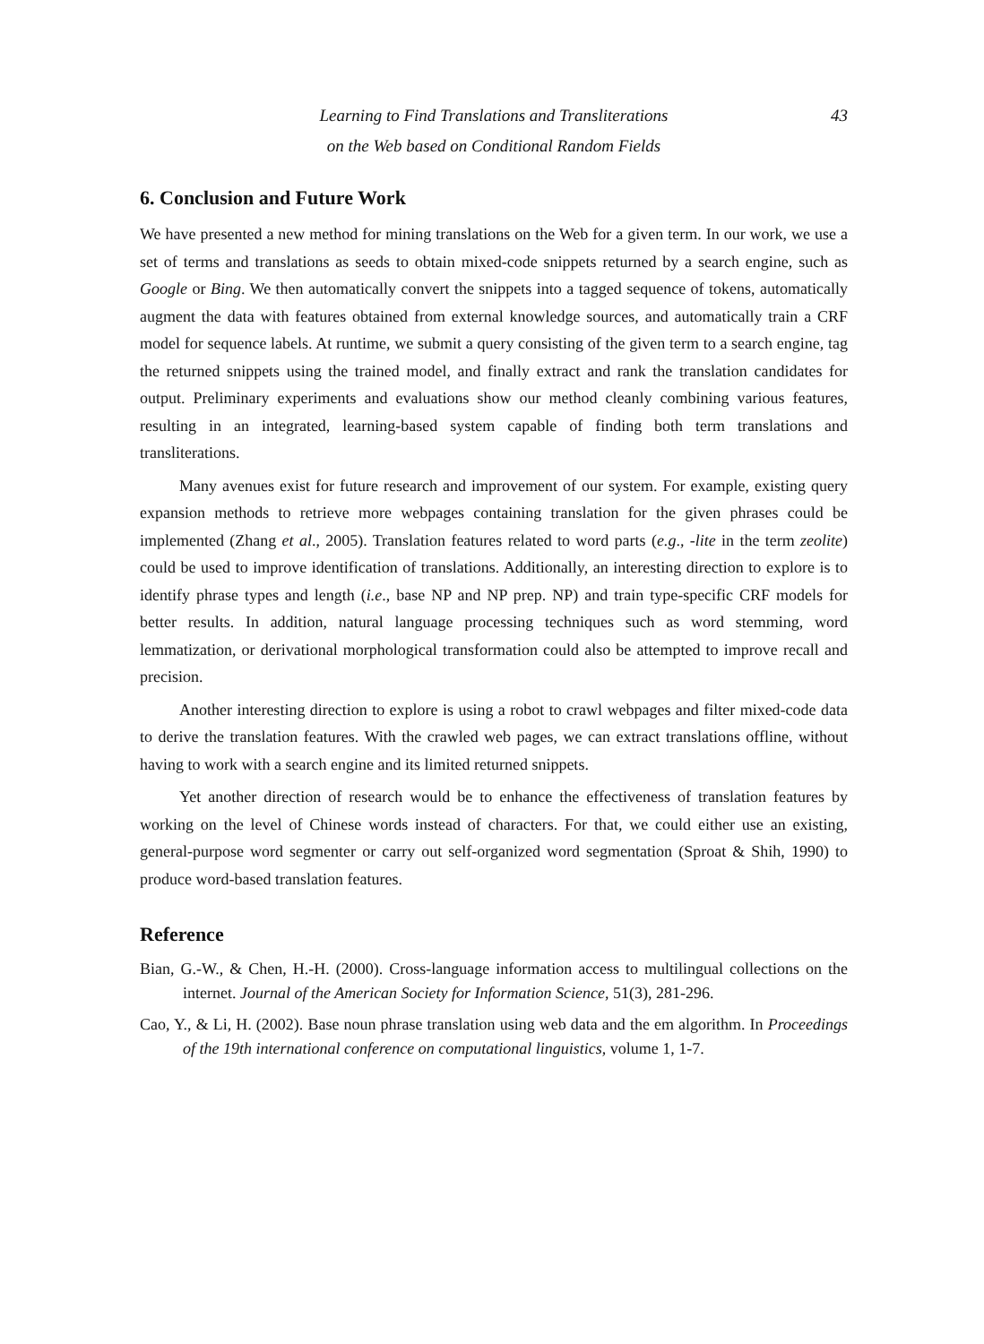Learning to Find Translations and Transliterations
on the Web based on Conditional Random Fields
43
6. Conclusion and Future Work
We have presented a new method for mining translations on the Web for a given term. In our work, we use a set of terms and translations as seeds to obtain mixed-code snippets returned by a search engine, such as Google or Bing. We then automatically convert the snippets into a tagged sequence of tokens, automatically augment the data with features obtained from external knowledge sources, and automatically train a CRF model for sequence labels. At runtime, we submit a query consisting of the given term to a search engine, tag the returned snippets using the trained model, and finally extract and rank the translation candidates for output. Preliminary experiments and evaluations show our method cleanly combining various features, resulting in an integrated, learning-based system capable of finding both term translations and transliterations.
Many avenues exist for future research and improvement of our system. For example, existing query expansion methods to retrieve more webpages containing translation for the given phrases could be implemented (Zhang et al., 2005). Translation features related to word parts (e.g., -lite in the term zeolite) could be used to improve identification of translations. Additionally, an interesting direction to explore is to identify phrase types and length (i.e., base NP and NP prep. NP) and train type-specific CRF models for better results. In addition, natural language processing techniques such as word stemming, word lemmatization, or derivational morphological transformation could also be attempted to improve recall and precision.
Another interesting direction to explore is using a robot to crawl webpages and filter mixed-code data to derive the translation features. With the crawled web pages, we can extract translations offline, without having to work with a search engine and its limited returned snippets.
Yet another direction of research would be to enhance the effectiveness of translation features by working on the level of Chinese words instead of characters. For that, we could either use an existing, general-purpose word segmenter or carry out self-organized word segmentation (Sproat & Shih, 1990) to produce word-based translation features.
Reference
Bian, G.-W., & Chen, H.-H. (2000). Cross-language information access to multilingual collections on the internet. Journal of the American Society for Information Science, 51(3), 281-296.
Cao, Y., & Li, H. (2002). Base noun phrase translation using web data and the em algorithm. In Proceedings of the 19th international conference on computational linguistics, volume 1, 1-7.